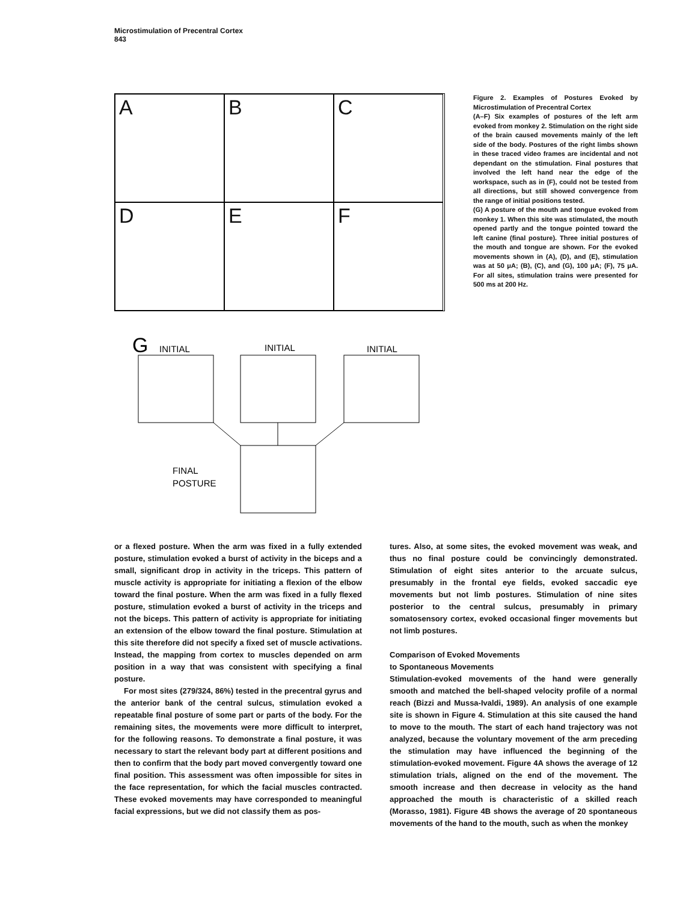Microstimulation of Precentral Cortex
843
A
B
C
D
E
F
G
INITIAL
INITIAL
INITIAL
FINAL
POSTURE
Figure 2. Examples of Postures Evoked by Microstimulation of Precentral Cortex
(A–F) Six examples of postures of the left arm evoked from monkey 2. Stimulation on the right side of the brain caused movements mainly of the left side of the body. Postures of the right limbs shown in these traced video frames are incidental and not dependant on the stimulation. Final postures that involved the left hand near the edge of the workspace, such as in (F), could not be tested from all directions, but still showed convergence from the range of initial positions tested.
(G) A posture of the mouth and tongue evoked from monkey 1. When this site was stimulated, the mouth opened partly and the tongue pointed toward the left canine (final posture). Three initial postures of the mouth and tongue are shown. For the evoked movements shown in (A), (D), and (E), stimulation was at 50 μA; (B), (C), and (G), 100 μA; (F), 75 μA. For all sites, stimulation trains were presented for 500 ms at 200 Hz.
or a flexed posture. When the arm was fixed in a fully extended posture, stimulation evoked a burst of activity in the biceps and a small, significant drop in activity in the triceps. This pattern of muscle activity is appropriate for initiating a flexion of the elbow toward the final posture. When the arm was fixed in a fully flexed posture, stimulation evoked a burst of activity in the triceps and not the biceps. This pattern of activity is appropriate for initiating an extension of the elbow toward the final posture. Stimulation at this site therefore did not specify a fixed set of muscle activations. Instead, the mapping from cortex to muscles depended on arm position in a way that was consistent with specifying a final posture.
For most sites (279/324, 86%) tested in the precentral gyrus and the anterior bank of the central sulcus, stimulation evoked a repeatable final posture of some part or parts of the body. For the remaining sites, the movements were more difficult to interpret, for the following reasons. To demonstrate a final posture, it was necessary to start the relevant body part at different positions and then to confirm that the body part moved convergently toward one final position. This assessment was often impossible for sites in the face representation, for which the facial muscles contracted. These evoked movements may have corresponded to meaningful facial expressions, but we did not classify them as pos-
tures. Also, at some sites, the evoked movement was weak, and thus no final posture could be convincingly demonstrated. Stimulation of eight sites anterior to the arcuate sulcus, presumably in the frontal eye fields, evoked saccadic eye movements but not limb postures. Stimulation of nine sites posterior to the central sulcus, presumably in primary somatosensory cortex, evoked occasional finger movements but not limb postures.
Comparison of Evoked Movements
to Spontaneous Movements
Stimulation-evoked movements of the hand were generally smooth and matched the bell-shaped velocity profile of a normal reach (Bizzi and Mussa-Ivaldi, 1989). An analysis of one example site is shown in Figure 4. Stimulation at this site caused the hand to move to the mouth. The start of each hand trajectory was not analyzed, because the voluntary movement of the arm preceding the stimulation may have influenced the beginning of the stimulation-evoked movement. Figure 4A shows the average of 12 stimulation trials, aligned on the end of the movement. The smooth increase and then decrease in velocity as the hand approached the mouth is characteristic of a skilled reach (Morasso, 1981). Figure 4B shows the average of 20 spontaneous movements of the hand to the mouth, such as when the monkey